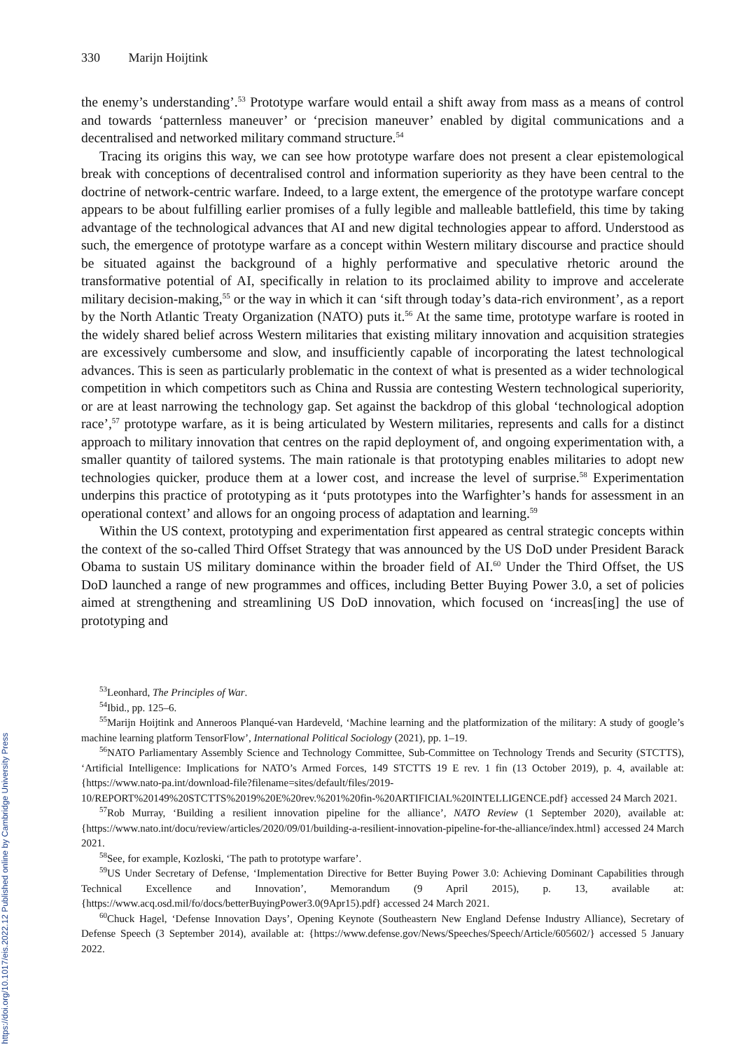330 Marijn Hoijtink
the enemy’s understanding’.<sup>53</sup> Prototype warfare would entail a shift away from mass as a means of control and towards ‘patternless maneuver’ or ‘precision maneuver’ enabled by digital communications and a decentralised and networked military command structure.<sup>54</sup>
Tracing its origins this way, we can see how prototype warfare does not present a clear epistemological break with conceptions of decentralised control and information superiority as they have been central to the doctrine of network-centric warfare. Indeed, to a large extent, the emergence of the prototype warfare concept appears to be about fulfilling earlier promises of a fully legible and malleable battlefield, this time by taking advantage of the technological advances that AI and new digital technologies appear to afford. Understood as such, the emergence of prototype warfare as a concept within Western military discourse and practice should be situated against the background of a highly performative and speculative rhetoric around the transformative potential of AI, specifically in relation to its proclaimed ability to improve and accelerate military decision-making,<sup>55</sup> or the way in which it can ‘sift through today’s data-rich environment’, as a report by the North Atlantic Treaty Organization (NATO) puts it.<sup>56</sup> At the same time, prototype warfare is rooted in the widely shared belief across Western militaries that existing military innovation and acquisition strategies are excessively cumbersome and slow, and insufficiently capable of incorporating the latest technological advances. This is seen as particularly problematic in the context of what is presented as a wider technological competition in which competitors such as China and Russia are contesting Western technological superiority, or are at least narrowing the technology gap. Set against the backdrop of this global ‘technological adoption race’,<sup>57</sup> prototype warfare, as it is being articulated by Western militaries, represents and calls for a distinct approach to military innovation that centres on the rapid deployment of, and ongoing experimentation with, a smaller quantity of tailored systems. The main rationale is that prototyping enables militaries to adopt new technologies quicker, produce them at a lower cost, and increase the level of surprise.<sup>58</sup> Experimentation underpins this practice of prototyping as it ‘puts prototypes into the Warfighter’s hands for assessment in an operational context’ and allows for an ongoing process of adaptation and learning.<sup>59</sup>
Within the US context, prototyping and experimentation first appeared as central strategic concepts within the context of the so-called Third Offset Strategy that was announced by the US DoD under President Barack Obama to sustain US military dominance within the broader field of AI.<sup>60</sup> Under the Third Offset, the US DoD launched a range of new programmes and offices, including Better Buying Power 3.0, a set of policies aimed at strengthening and streamlining US DoD innovation, which focused on ‘increas[ing] the use of prototyping and
<sup>53</sup> Leonhard, The Principles of War.
<sup>54</sup> Ibid., pp. 125–6.
<sup>55</sup> Marijn Hoijtink and Anneroos Planqué-van Hardeveld, ‘Machine learning and the platformization of the military: A study of google’s machine learning platform TensorFlow’, International Political Sociology (2021), pp. 1–19.
<sup>56</sup>NATO Parliamentary Assembly Science and Technology Committee, Sub-Committee on Technology Trends and Security (STCTTS), ‘Artificial Intelligence: Implications for NATO’s Armed Forces, 149 STCTTS 19 E rev. 1 fin (13 October 2019), p. 4, available at: {https://www.nato-pa.int/download-file?filename=sites/default/files/2019-10/REPORT%20149%20STCTTS%2019%20E%20rev.%201%20fin-%20ARTIFICIAL%20INTELLIGENCE.pdf} accessed 24 March 2021.
<sup>57</sup> Rob Murray, ‘Building a resilient innovation pipeline for the alliance’, NATO Review (1 September 2020), available at: {https://www.nato.int/docu/review/articles/2020/09/01/building-a-resilient-innovation-pipeline-for-the-alliance/index.html} accessed 24 March 2021.
<sup>58</sup> See, for example, Kozloski, ‘The path to prototype warfare’.
<sup>59</sup> US Under Secretary of Defense, ‘Implementation Directive for Better Buying Power 3.0: Achieving Dominant Capabilities through Technical Excellence and Innovation’, Memorandum (9 April 2015), p. 13, available at: {https://www.acq.osd.mil/fo/docs/betterBuyingPower3.0(9Apr15).pdf} accessed 24 March 2021.
<sup>60</sup> Chuck Hagel, ‘Defense Innovation Days’, Opening Keynote (Southeastern New England Defense Industry Alliance), Secretary of Defense Speech (3 September 2014), available at: {https://www.defense.gov/News/Speeches/Speech/Article/605602/} accessed 5 January 2022.
https://doi.org/10.1017/eis.2022.12 Published online by Cambridge University Press